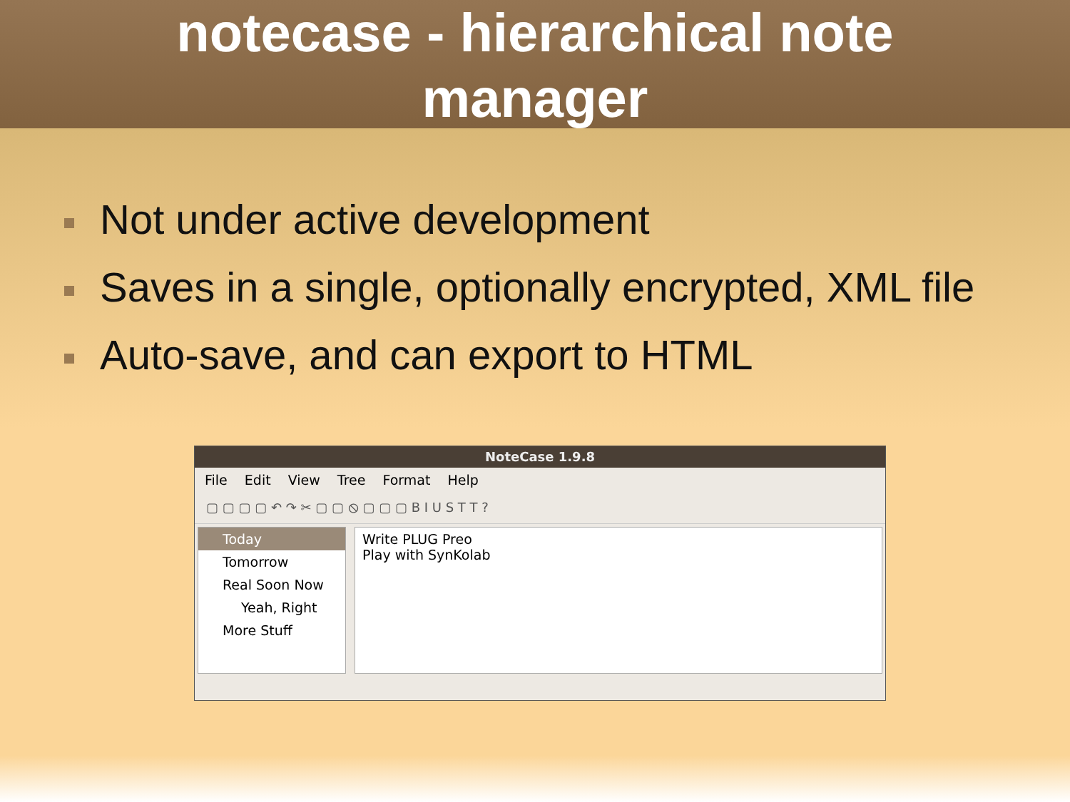notecase - hierarchical note
manager
Not under active development
Saves in a single, optionally encrypted, XML file
Auto-save, and can export to HTML
NoteCase 1.9.8
File Edit View Tree Format Help
▢ ▢ ▢ ▢ ↶ ↷ ✂ ▢ ▢ ⦸ ▢ ▢ ▢ B I U S T T ?
Today
Tomorrow
Real Soon Now
Yeah, Right
More Stuff
Write PLUG Preo
Play with SynKolab